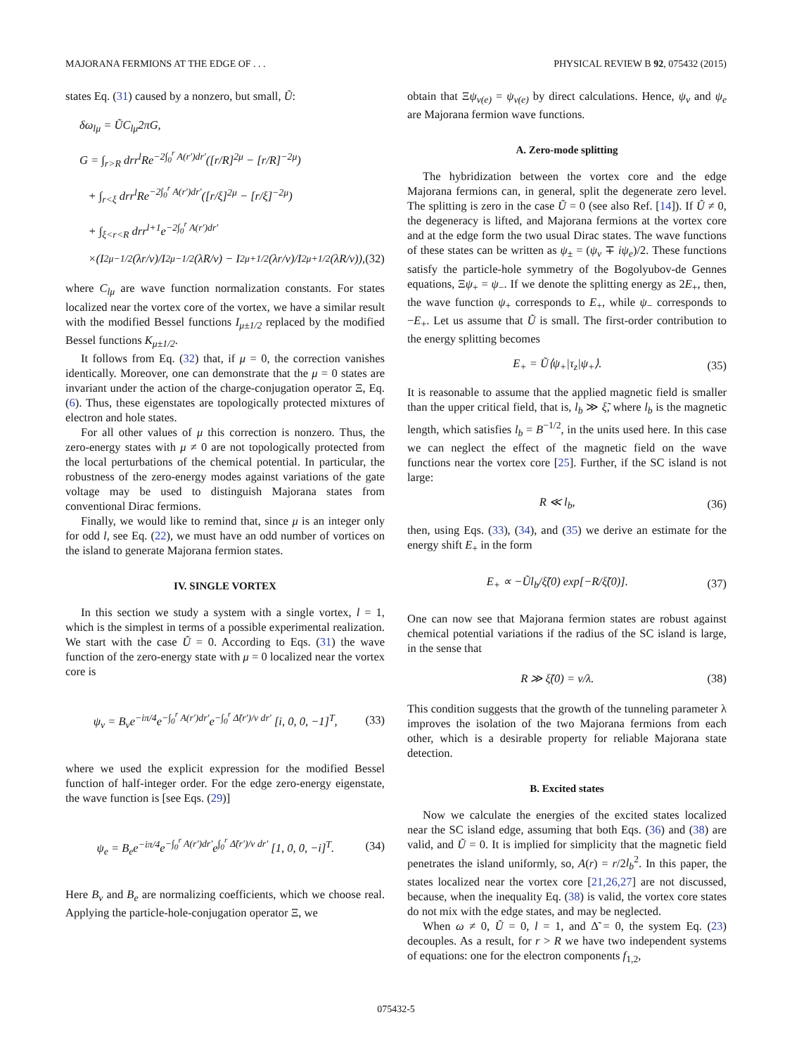MAJORANA FERMIONS AT THE EDGE OF . . . PHYSICAL REVIEW B 92, 075432 (2015)
states Eq. (31) caused by a nonzero, but small, Ũ:
δω<sub>lμ</sub> = ŨC<sub>lμ</sub>2πG,
G = ∫<sub>r>R</sub> drr<sup>l</sup>Re<sup>−2∫<sub>0</sub><sup>r</sup> A(r′)dr′</sup>([r/R]<sup>2μ</sup> − [r/R]<sup>−2μ</sup>)
+ ∫<sub>r<ξ</sub> drr<sup>l</sup>Re<sup>−2∫<sub>0</sub><sup>r</sup> A(r′)dr′</sup>([r/ξ]<sup>2μ</sup> − [r/ξ]<sup>−2μ</sup>)
+ ∫<sub>ξ<r<R</sub> drr<sup>l+1</sup>e<sup>−2∫<sub>0</sub><sup>r</sup> A(r′)dr′</sup>
×(I<sup>2</sup><sub>μ−1/2</sub>(λr/v)/I<sup>2</sup><sub>μ−1/2</sub>(λR/v) − I<sup>2</sup><sub>μ+1/2</sub>(λr/v)/I<sup>2</sup><sub>μ+1/2</sub>(λR/v)), (32)
where C<sub>lμ</sub> are wave function normalization constants. For states localized near the vortex core of the vortex, we have a similar result with the modified Bessel functions I<sub>μ±1/2</sub> replaced by the modified Bessel functions K<sub>μ±1/2</sub>.
It follows from Eq. (32) that, if μ = 0, the correction vanishes identically. Moreover, one can demonstrate that the μ = 0 states are invariant under the action of the charge-conjugation operator Ξ, Eq. (6). Thus, these eigenstates are topologically protected mixtures of electron and hole states.
For all other values of μ this correction is nonzero. Thus, the zero-energy states with μ ≠ 0 are not topologically protected from the local perturbations of the chemical potential. In particular, the robustness of the zero-energy modes against variations of the gate voltage may be used to distinguish Majorana states from conventional Dirac fermions.
Finally, we would like to remind that, since μ is an integer only for odd l, see Eq. (22), we must have an odd number of vortices on the island to generate Majorana fermion states.
IV. SINGLE VORTEX
In this section we study a system with a single vortex, l = 1, which is the simplest in terms of a possible experimental realization. We start with the case Ũ = 0. According to Eqs. (31) the wave function of the zero-energy state with μ = 0 localized near the vortex core is
ψ<sub>v</sub> = B<sub>v</sub>e<sup>−iπ/4</sup>e<sup>−∫<sub>0</sub><sup>r</sup> A(r′)dr′</sup>e<sup>−∫<sub>0</sub><sup>r</sup> Δ̃(r′)/v dr′</sup> [i, 0, 0, −1]<sup>T</sup>, (33)
where we used the explicit expression for the modified Bessel function of half-integer order. For the edge zero-energy eigenstate, the wave function is [see Eqs. (29)]
ψ<sub>e</sub> = B<sub>e</sub>e<sup>−iπ/4</sup>e<sup>−∫<sub>0</sub><sup>r</sup> A(r′)dr′</sup>e<sup>∫<sub>0</sub><sup>r</sup> Δ̃(r′)/v dr′</sup> [1, 0, 0, −i]<sup>T</sup>. (34)
Here B<sub>v</sub> and B<sub>e</sub> are normalizing coefficients, which we choose real. Applying the particle-hole-conjugation operator Ξ, we
obtain that Ξψ<sub>v(e)</sub> = ψ<sub>v(e)</sub> by direct calculations. Hence, ψ<sub>v</sub> and ψ<sub>e</sub> are Majorana fermion wave functions.
A. Zero-mode splitting
The hybridization between the vortex core and the edge Majorana fermions can, in general, split the degenerate zero level. The splitting is zero in the case Ũ = 0 (see also Ref. [14]). If Ũ ≠ 0, the degeneracy is lifted, and Majorana fermions at the vortex core and at the edge form the two usual Dirac states. The wave functions of these states can be written as ψ<sub>±</sub> = (ψ<sub>v</sub> ∓ iψ<sub>e</sub>)/2. These functions satisfy the particle-hole symmetry of the Bogolyubov-de Gennes equations, Ξψ<sub>+</sub> = ψ<sub>−</sub>. If we denote the splitting energy as 2E<sub>+</sub>, then, the wave function ψ<sub>+</sub> corresponds to E<sub>+</sub>, while ψ<sub>−</sub> corresponds to −E<sub>+</sub>. Let us assume that Ũ is small. The first-order contribution to the energy splitting becomes
E<sub>+</sub> = Ũ⟨ψ<sub>+</sub>|τ<sub>z</sub>|ψ<sub>+</sub>⟩. (35)
It is reasonable to assume that the applied magnetic field is smaller than the upper critical field, that is, l<sub>b</sub> ≫ ξ̃, where l<sub>b</sub> is the magnetic length, which satisfies l<sub>b</sub> = B<sup>−1/2</sup>, in the units used here. In this case we can neglect the effect of the magnetic field on the wave functions near the vortex core [25]. Further, if the SC island is not large:
R ≪ l<sub>b</sub>, (36)
then, using Eqs. (33), (34), and (35) we derive an estimate for the energy shift E<sub>+</sub> in the form
E<sub>+</sub> ∝ −Ũl<sub>b</sub>/ξ̃(0) exp[−R/ξ̃(0)]. (37)
One can now see that Majorana fermion states are robust against chemical potential variations if the radius of the SC island is large, in the sense that
R ≫ ξ̃(0) = v/λ. (38)
This condition suggests that the growth of the tunneling parameter λ improves the isolation of the two Majorana fermions from each other, which is a desirable property for reliable Majorana state detection.
B. Excited states
Now we calculate the energies of the excited states localized near the SC island edge, assuming that both Eqs. (36) and (38) are valid, and Ũ = 0. It is implied for simplicity that the magnetic field penetrates the island uniformly, so, A(r) = r/2l<sub>b</sub><sup>2</sup>. In this paper, the states localized near the vortex core [21,26,27] are not discussed, because, when the inequality Eq. (38) is valid, the vortex core states do not mix with the edge states, and may be neglected.
When ω ≠ 0, Ũ = 0, l = 1, and Δ̃ = 0, the system Eq. (23) decouples. As a result, for r > R we have two independent systems of equations: one for the electron components f<sub>1,2</sub>,
075432-5